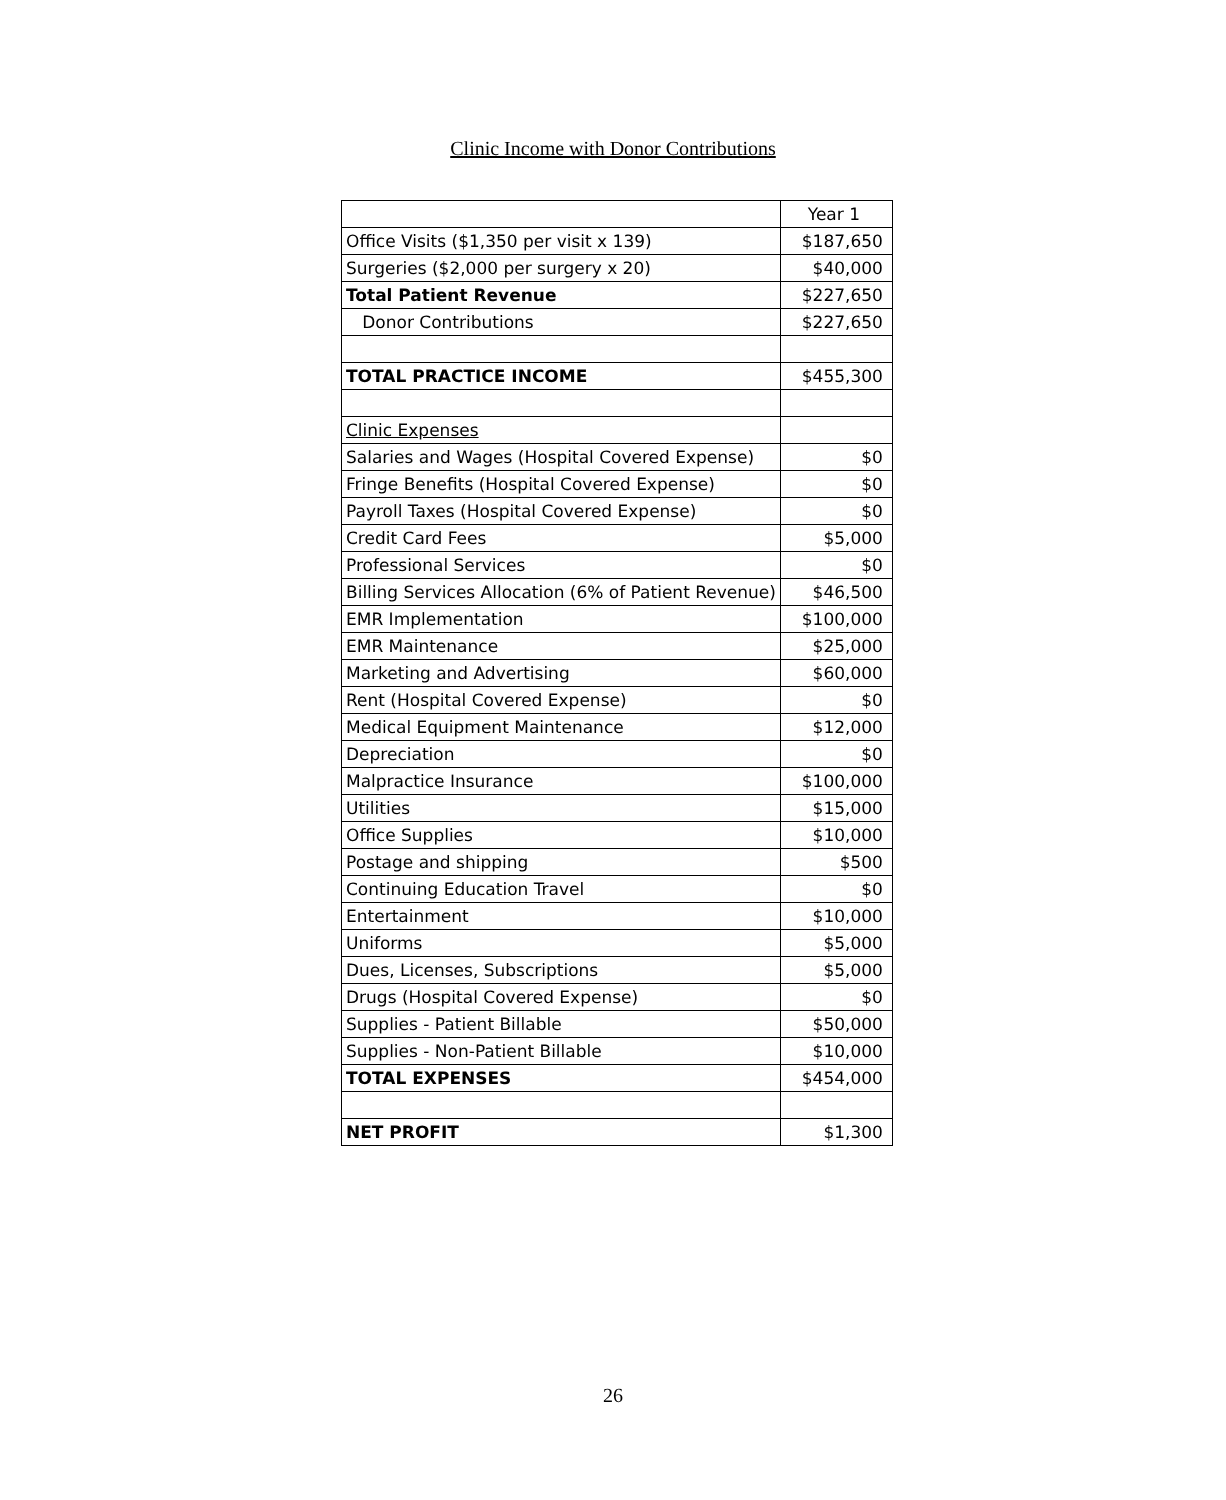Clinic Income with Donor Contributions
| | Year 1 |
| Office Visits ($1,350 per visit x 139) | $187,650 |
| Surgeries ($2,000 per surgery x 20) | $40,000 |
| Total Patient Revenue | $227,650 |
| Donor Contributions | $227,650 |
| TOTAL PRACTICE INCOME | $455,300 |
| Clinic Expenses | |
| Salaries and Wages (Hospital Covered Expense) | $0 |
| Fringe Benefits (Hospital Covered Expense) | $0 |
| Payroll Taxes (Hospital Covered Expense) | $0 |
| Credit Card Fees | $5,000 |
| Professional Services | $0 |
| Billing Services Allocation (6% of Patient Revenue) | $46,500 |
| EMR Implementation | $100,000 |
| EMR Maintenance | $25,000 |
| Marketing and Advertising | $60,000 |
| Rent (Hospital Covered Expense) | $0 |
| Medical Equipment Maintenance | $12,000 |
| Depreciation | $0 |
| Malpractice Insurance | $100,000 |
| Utilities | $15,000 |
| Office Supplies | $10,000 |
| Postage and shipping | $500 |
| Continuing Education Travel | $0 |
| Entertainment | $10,000 |
| Uniforms | $5,000 |
| Dues, Licenses, Subscriptions | $5,000 |
| Drugs (Hospital Covered Expense) | $0 |
| Supplies - Patient Billable | $50,000 |
| Supplies - Non-Patient Billable | $10,000 |
| TOTAL EXPENSES | $454,000 |
| NET PROFIT | $1,300 |
26